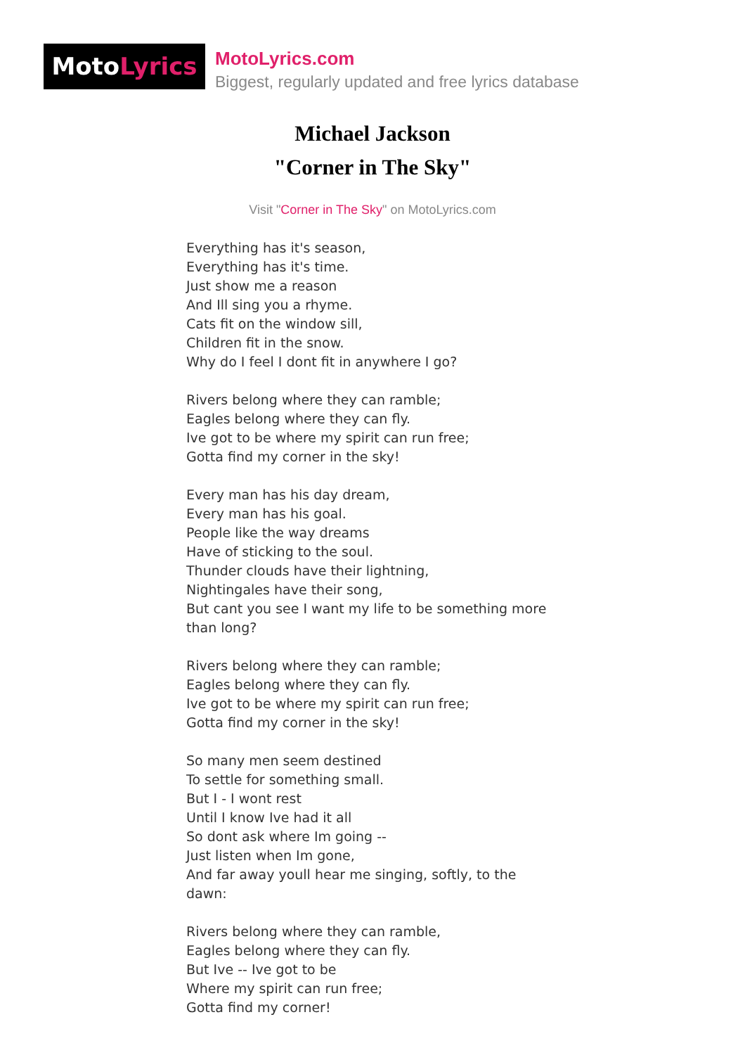MotoLyrics
MotoLyrics.com
Biggest, regularly updated and free lyrics database
Michael Jackson
"Corner in The Sky"
Visit "Corner in The Sky" on MotoLyrics.com
Everything has it's season,
Everything has it's time.
Just show me a reason
And Ill sing you a rhyme.
Cats fit on the window sill,
Children fit in the snow.
Why do I feel I dont fit in anywhere I go?
Rivers belong where they can ramble;
Eagles belong where they can fly.
Ive got to be where my spirit can run free;
Gotta find my corner in the sky!
Every man has his day dream,
Every man has his goal.
People like the way dreams
Have of sticking to the soul.
Thunder clouds have their lightning,
Nightingales have their song,
But cant you see I want my life to be something more than long?
Rivers belong where they can ramble;
Eagles belong where they can fly.
Ive got to be where my spirit can run free;
Gotta find my corner in the sky!
So many men seem destined
To settle for something small.
But I - I wont rest
Until I know Ive had it all
So dont ask where Im going --
Just listen when Im gone,
And far away youll hear me singing, softly, to the dawn:
Rivers belong where they can ramble,
Eagles belong where they can fly.
But Ive -- Ive got to be
Where my spirit can run free;
Gotta find my corner!